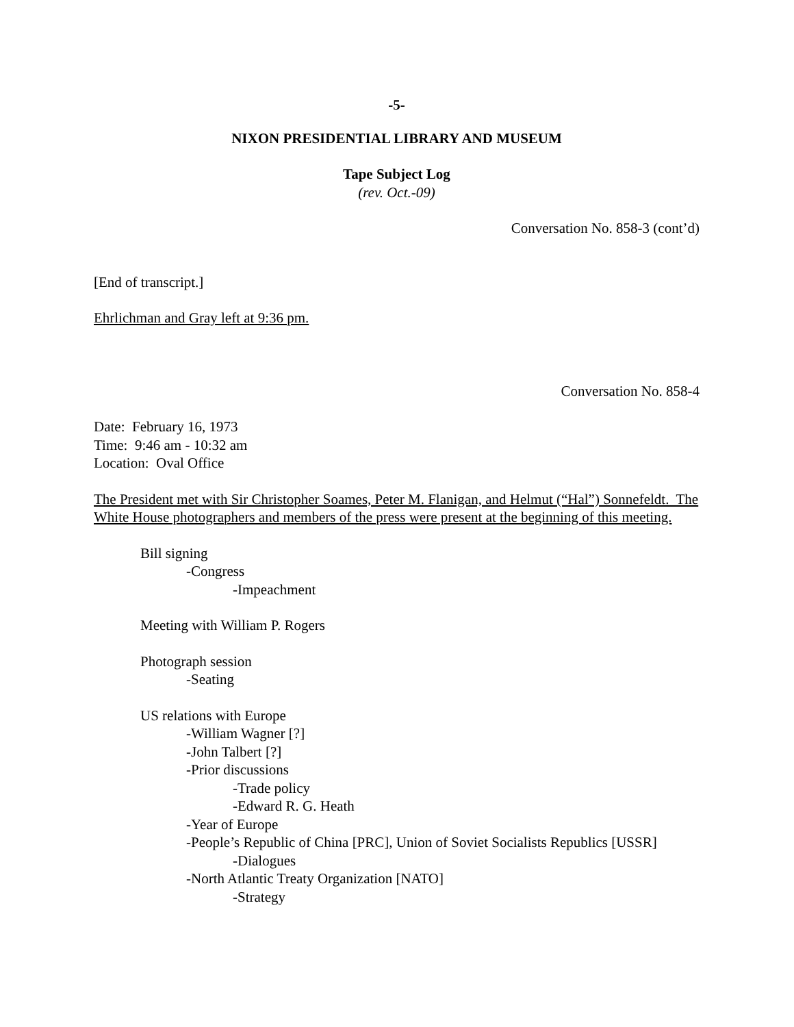-5-
NIXON PRESIDENTIAL LIBRARY AND MUSEUM
Tape Subject Log
(rev. Oct.-09)
Conversation No. 858-3 (cont’d)
[End of transcript.]
Ehrlichman and Gray left at 9:36 pm.
Conversation No. 858-4
Date: February 16, 1973
Time: 9:46 am - 10:32 am
Location: Oval Office
The President met with Sir Christopher Soames, Peter M. Flanigan, and Helmut (“Hal”) Sonnefeldt. The White House photographers and members of the press were present at the beginning of this meeting.
Bill signing
-Congress
-Impeachment
Meeting with William P. Rogers
Photograph session
-Seating
US relations with Europe
-William Wagner [?]
-John Talbert [?]
-Prior discussions
-Trade policy
-Edward R. G. Heath
-Year of Europe
-People’s Republic of China [PRC], Union of Soviet Socialists Republics [USSR]
-Dialogues
-North Atlantic Treaty Organization [NATO]
-Strategy